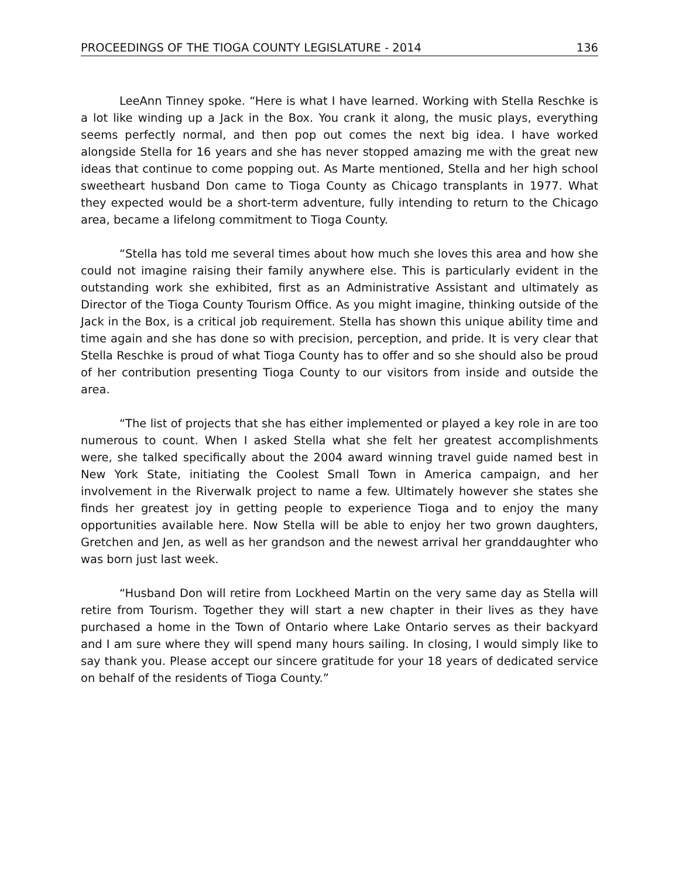PROCEEDINGS OF THE TIOGA COUNTY LEGISLATURE - 2014 136
LeeAnn Tinney spoke. “Here is what I have learned. Working with Stella Reschke is a lot like winding up a Jack in the Box. You crank it along, the music plays, everything seems perfectly normal, and then pop out comes the next big idea. I have worked alongside Stella for 16 years and she has never stopped amazing me with the great new ideas that continue to come popping out. As Marte mentioned, Stella and her high school sweetheart husband Don came to Tioga County as Chicago transplants in 1977. What they expected would be a short-term adventure, fully intending to return to the Chicago area, became a lifelong commitment to Tioga County.
“Stella has told me several times about how much she loves this area and how she could not imagine raising their family anywhere else. This is particularly evident in the outstanding work she exhibited, first as an Administrative Assistant and ultimately as Director of the Tioga County Tourism Office. As you might imagine, thinking outside of the Jack in the Box, is a critical job requirement. Stella has shown this unique ability time and time again and she has done so with precision, perception, and pride. It is very clear that Stella Reschke is proud of what Tioga County has to offer and so she should also be proud of her contribution presenting Tioga County to our visitors from inside and outside the area.
“The list of projects that she has either implemented or played a key role in are too numerous to count. When I asked Stella what she felt her greatest accomplishments were, she talked specifically about the 2004 award winning travel guide named best in New York State, initiating the Coolest Small Town in America campaign, and her involvement in the Riverwalk project to name a few. Ultimately however she states she finds her greatest joy in getting people to experience Tioga and to enjoy the many opportunities available here. Now Stella will be able to enjoy her two grown daughters, Gretchen and Jen, as well as her grandson and the newest arrival her granddaughter who was born just last week.
“Husband Don will retire from Lockheed Martin on the very same day as Stella will retire from Tourism. Together they will start a new chapter in their lives as they have purchased a home in the Town of Ontario where Lake Ontario serves as their backyard and I am sure where they will spend many hours sailing. In closing, I would simply like to say thank you. Please accept our sincere gratitude for your 18 years of dedicated service on behalf of the residents of Tioga County.”